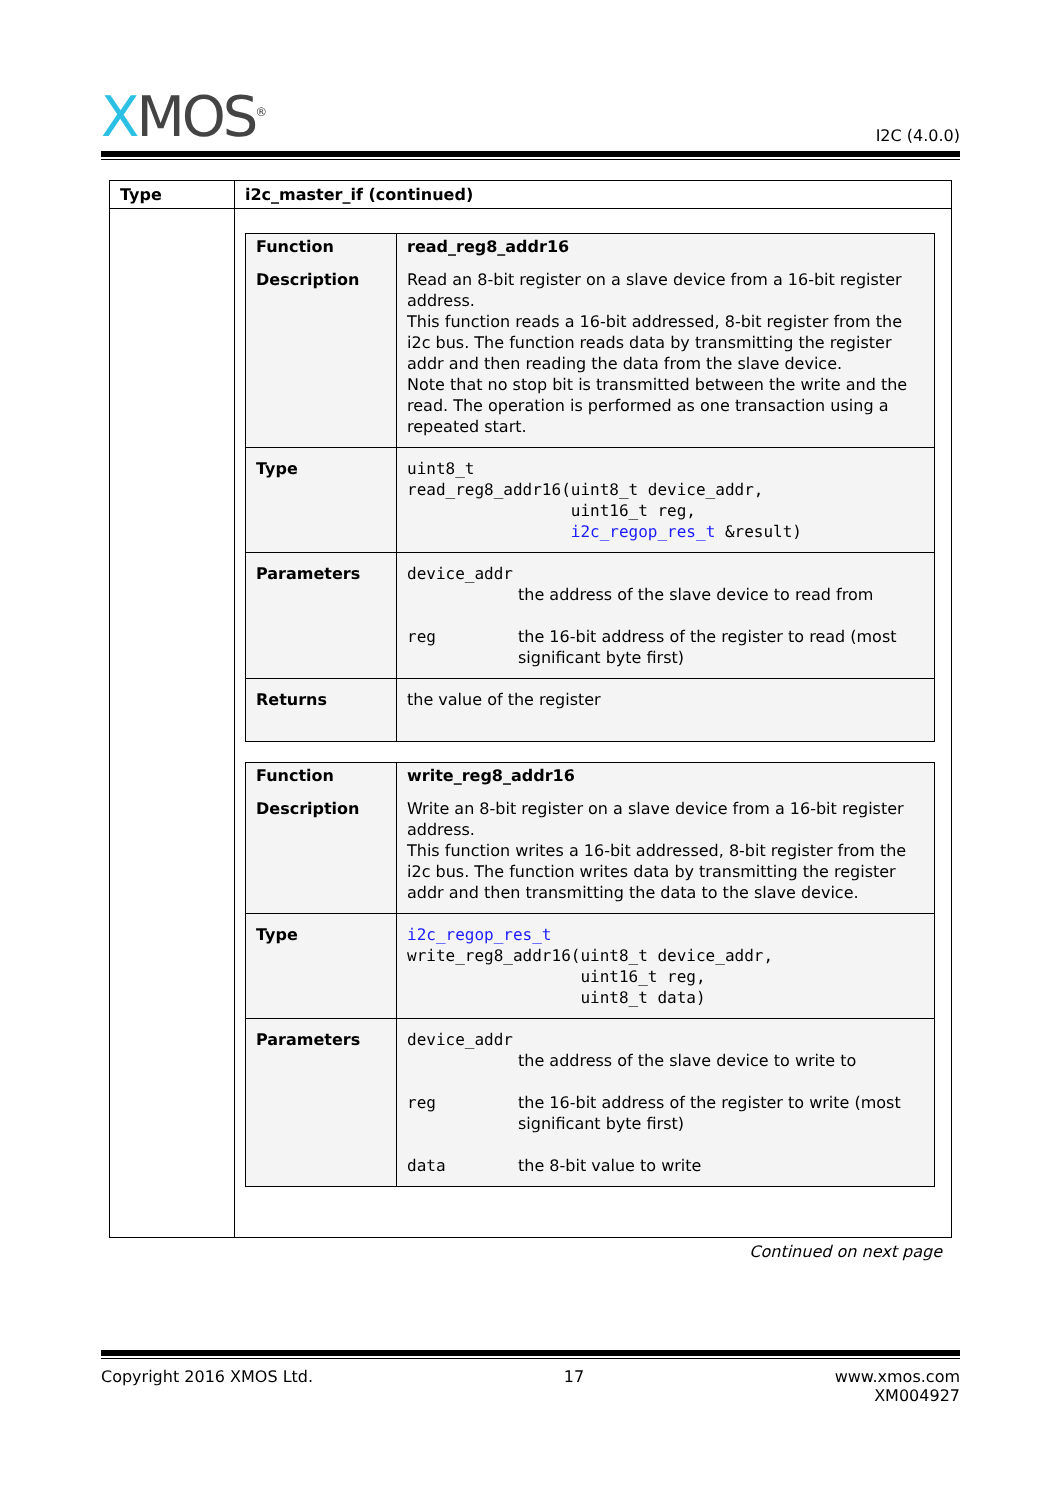XMOS<sup>®</sup>
I2C (4.0.0)
| Type | i2c_master_if (continued) |
| --- | --- |
| | / Function / read_reg8_addr16 / / Description / Read an 8-bit register on a slave device from a 16-bit register address. This function reads a 16-bit addressed, 8-bit register from the i2c bus. The function reads data by transmitting the register addr and then reading the data from the slave device. Note that no stop bit is transmitted between the write and the read. The operation is performed as one transaction using a repeated start. / / Type / uint8_t read_reg8_addr16(uint8_t device_addr, uint16_t reg, i2c_regop_res_t &result) / / Parameters / device_addr the address of the slave device to read from reg the 16-bit address of the register to read (most significant byte first) / / Returns / the value of the register / / Function / write_reg8_addr16 / / Description / Write an 8-bit register on a slave device from a 16-bit register address. This function writes a 16-bit addressed, 8-bit register from the i2c bus. The function writes data by transmitting the register addr and then transmitting the data to the slave device. / / Type / i2c_regop_res_t write_reg8_addr16(uint8_t device_addr, uint16_t reg, uint8_t data) / / Parameters / device_addr the address of the slave device to write to reg the 16-bit address of the register to write (most significant byte first) data the 8-bit value to write / |
Continued on next page
Copyright 2016 XMOS Ltd. 17 www.xmos.com
XM004927